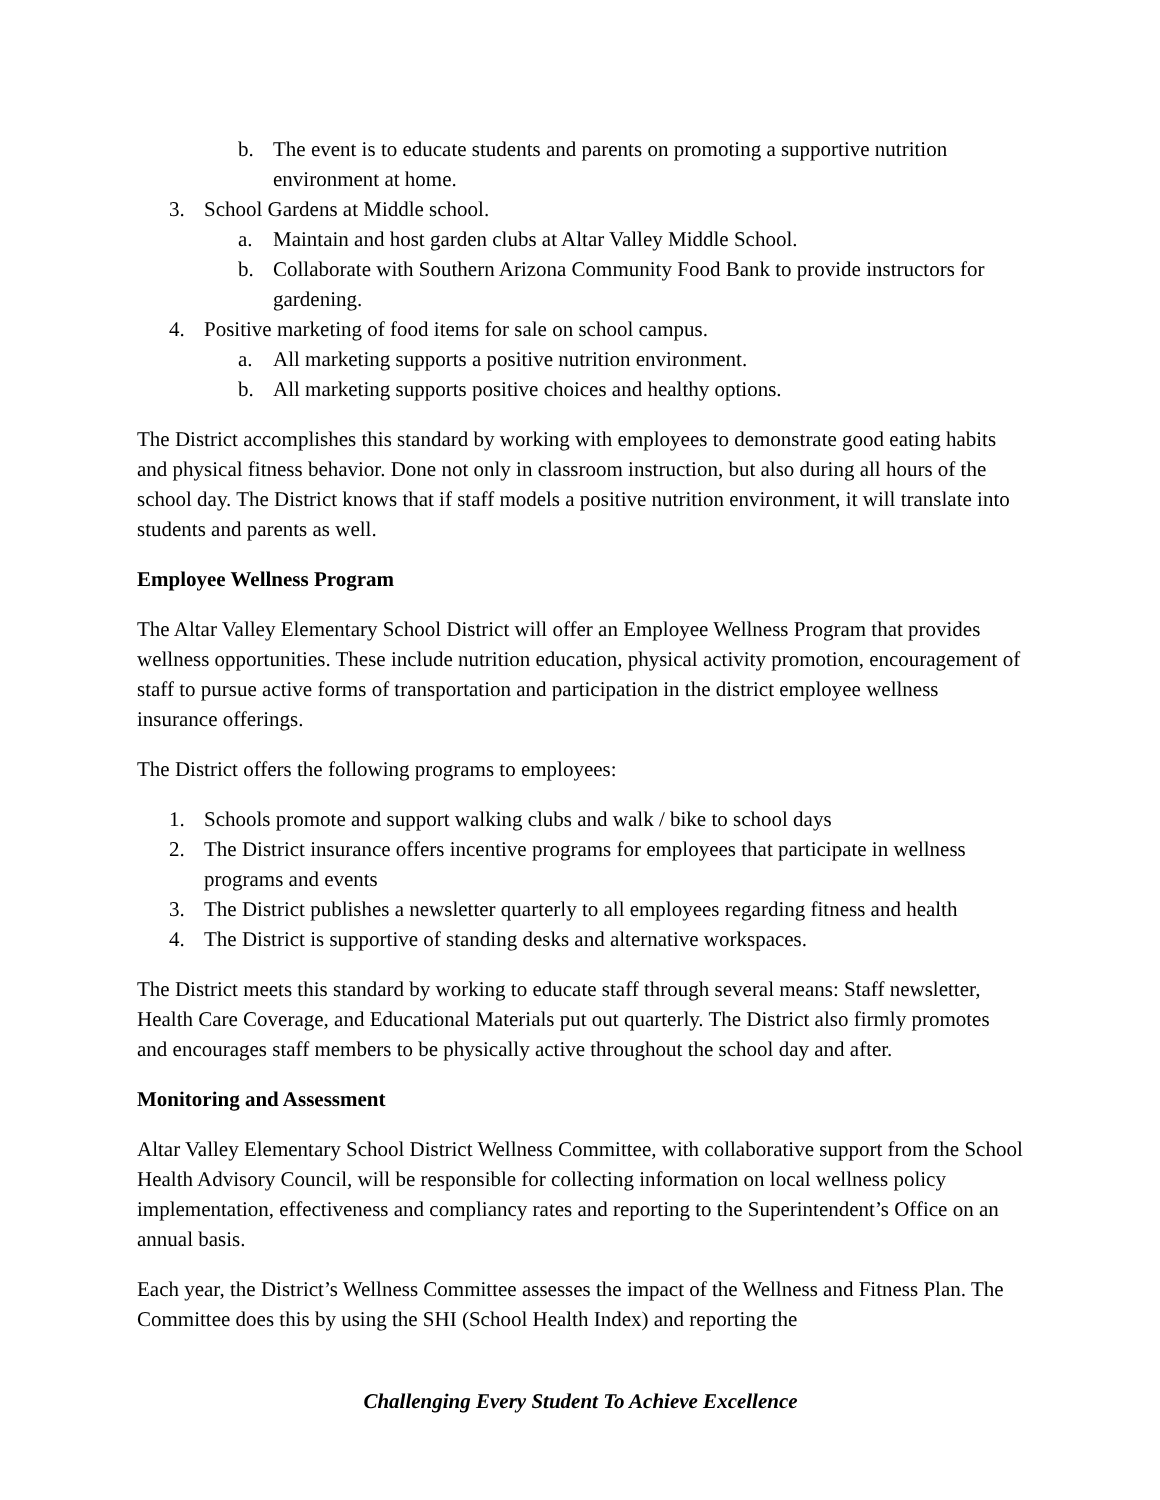b. The event is to educate students and parents on promoting a supportive nutrition environment at home.
3. School Gardens at Middle school.
a. Maintain and host garden clubs at Altar Valley Middle School.
b. Collaborate with Southern Arizona Community Food Bank to provide instructors for gardening.
4. Positive marketing of food items for sale on school campus.
a. All marketing supports a positive nutrition environment.
b. All marketing supports positive choices and healthy options.
The District accomplishes this standard by working with employees to demonstrate good eating habits and physical fitness behavior. Done not only in classroom instruction, but also during all hours of the school day. The District knows that if staff models a positive nutrition environment, it will translate into students and parents as well.
Employee Wellness Program
The Altar Valley Elementary School District will offer an Employee Wellness Program that provides wellness opportunities. These include nutrition education, physical activity promotion, encouragement of staff to pursue active forms of transportation and participation in the district employee wellness insurance offerings.
The District offers the following programs to employees:
1. Schools promote and support walking clubs and walk / bike to school days
2. The District insurance offers incentive programs for employees that participate in wellness programs and events
3. The District publishes a newsletter quarterly to all employees regarding fitness and health
4. The District is supportive of standing desks and alternative workspaces.
The District meets this standard by working to educate staff through several means: Staff newsletter, Health Care Coverage, and Educational Materials put out quarterly. The District also firmly promotes and encourages staff members to be physically active throughout the school day and after.
Monitoring and Assessment
Altar Valley Elementary School District Wellness Committee, with collaborative support from the School Health Advisory Council, will be responsible for collecting information on local wellness policy implementation, effectiveness and compliancy rates and reporting to the Superintendent’s Office on an annual basis.
Each year, the District’s Wellness Committee assesses the impact of the Wellness and Fitness Plan. The Committee does this by using the SHI (School Health Index) and reporting the
Challenging Every Student To Achieve Excellence